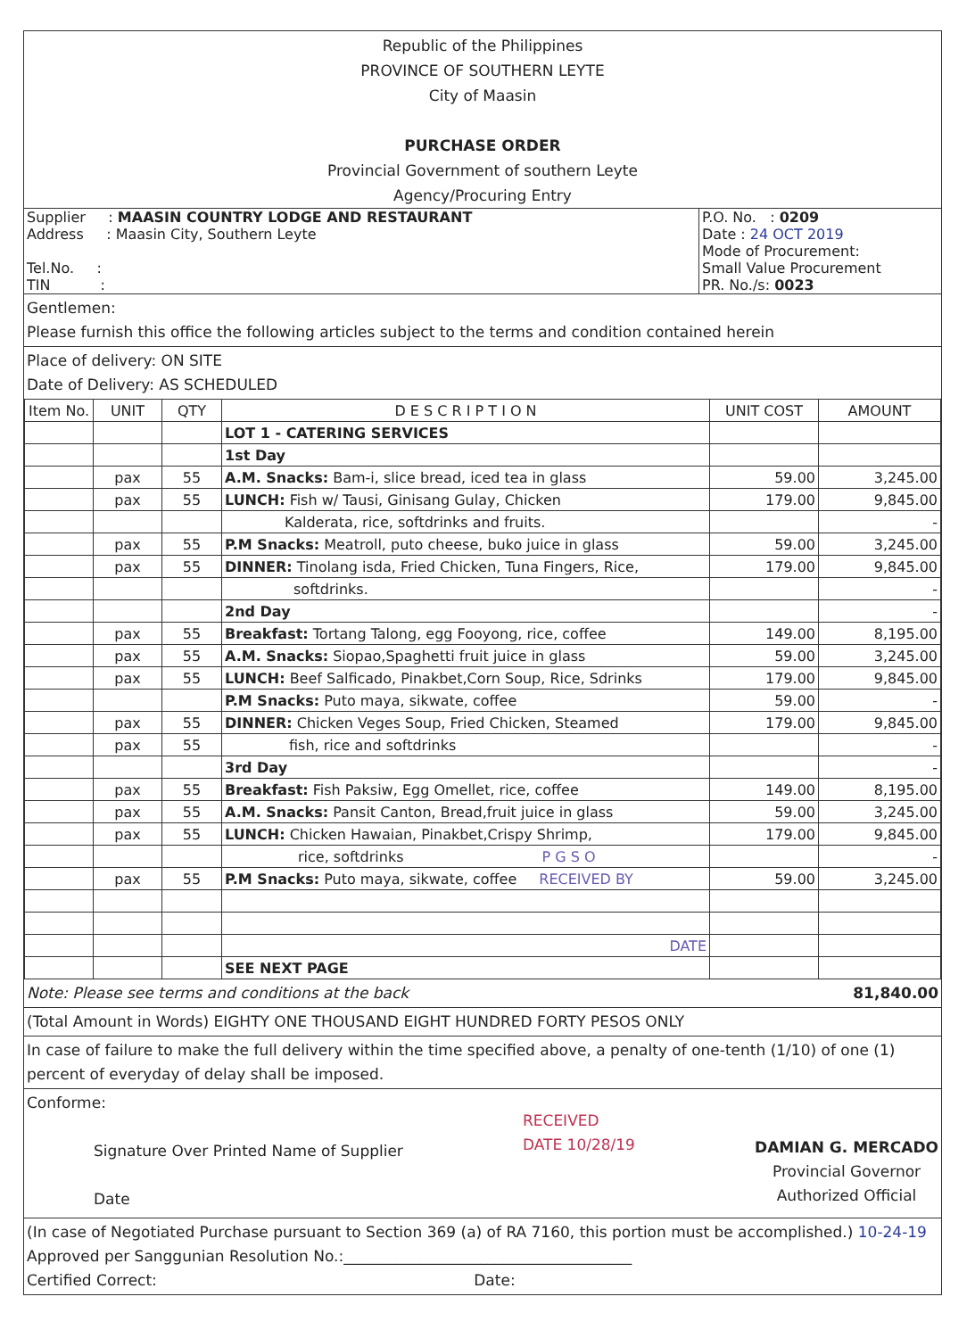Republic of the Philippines
PROVINCE OF SOUTHERN LEYTE
City of Maasin
PURCHASE ORDER
Provincial Government of southern Leyte
Agency/Procuring Entry
| Supplier : MAASIN COUNTRY LODGE AND RESTAURANT Address : Maasin City, Southern Leyte Tel.No. : TIN : | P.O. No. : 0209 Date : 24 OCT 2019 Mode of Procurement: Small Value Procurement PR. No./s: 0023 |
Gentlemen:
Please furnish this office the following articles subject to the terms and condition contained herein
Place of delivery: ON SITE
Date of Delivery: AS SCHEDULED
| Item No. | UNIT | QTY | D E S C R I P T I O N | UNIT COST | AMOUNT |
| --- | --- | --- | --- | --- | --- |
| | | | LOT 1 - CATERING SERVICES | | |
| | | | 1st Day | | |
| | pax | 55 | A.M. Snacks: Bam-i, slice bread, iced tea in glass | 59.00 | 3,245.00 |
| | pax | 55 | LUNCH: Fish w/ Tausi, Ginisang Gulay, Chicken | 179.00 | 9,845.00 |
| | | | Kalderata, rice, softdrinks and fruits. | | - |
| | pax | 55 | P.M Snacks: Meatroll, puto cheese, buko juice in glass | 59.00 | 3,245.00 |
| | pax | 55 | DINNER: Tinolang isda, Fried Chicken, Tuna Fingers, Rice, | 179.00 | 9,845.00 |
| | | | softdrinks. | | - |
| | | | 2nd Day | | - |
| | pax | 55 | Breakfast: Tortang Talong, egg Fooyong, rice, coffee | 149.00 | 8,195.00 |
| | pax | 55 | A.M. Snacks: Siopao,Spaghetti fruit juice in glass | 59.00 | 3,245.00 |
| | pax | 55 | LUNCH: Beef Salficado, Pinakbet,Corn Soup, Rice, Sdrinks | 179.00 | 9,845.00 |
| | | | P.M Snacks: Puto maya, sikwate, coffee | 59.00 | - |
| | pax | 55 | DINNER: Chicken Veges Soup, Fried Chicken, Steamed | 179.00 | 9,845.00 |
| | pax | 55 | fish, rice and softdrinks | | - |
| | | | 3rd Day | | - |
| | pax | 55 | Breakfast: Fish Paksiw, Egg Omellet, rice, coffee | 149.00 | 8,195.00 |
| | pax | 55 | A.M. Snacks: Pansit Canton, Bread,fruit juice in glass | 59.00 | 3,245.00 |
| | pax | 55 | LUNCH: Chicken Hawaian, Pinakbet,Crispy Shrimp, | 179.00 | 9,845.00 |
| | | | rice, softdrinks P G S O | | - |
| | pax | 55 | P.M Snacks: Puto maya, sikwate, coffee RECEIVED BY | 59.00 | 3,245.00 |
| | | | DATE | | |
| | | | SEE NEXT PAGE | | |
Note: Please see terms and conditions at the back 81,840.00
(Total Amount in Words) EIGHTY ONE THOUSAND EIGHT HUNDRED FORTY PESOS ONLY
In case of failure to make the full delivery within the time specified above, a penalty of one-tenth (1/10) of one (1) percent of everyday of delay shall be imposed.
Conforme:
Signature Over Printed Name of Supplier
Date
RECEIVED
DATE 10/28/19
DAMIAN G. MERCADO
Provincial Governor
Authorized Official
(In case of Negotiated Purchase pursuant to Section 369 (a) of RA 7160, this portion must be accomplished.) 10-24-19
Approved per Sanggunian Resolution No.:______________________________________
Certified Correct: Date: